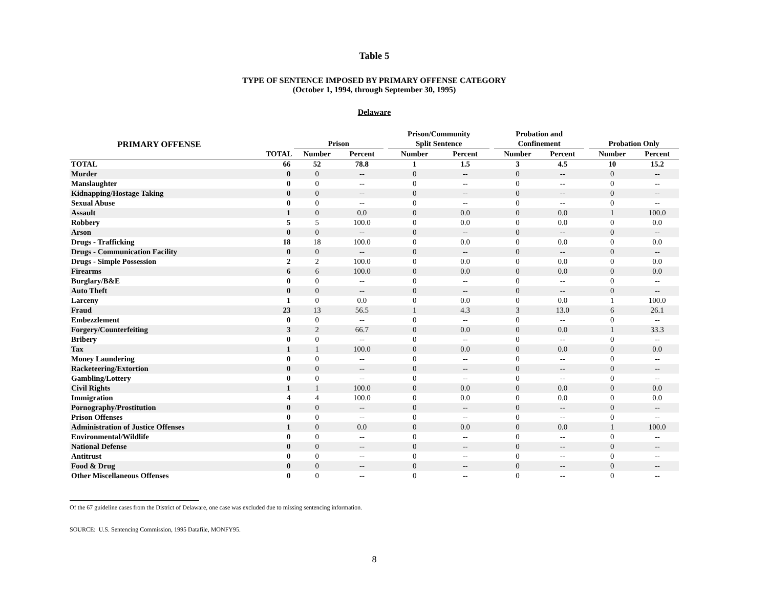Table 5
TYPE OF SENTENCE IMPOSED BY PRIMARY OFFENSE CATEGORY
(October 1, 1994, through September 30, 1995)
Delaware
| PRIMARY OFFENSE | | Prison | | | Prison/Community Split Sentence | | | Probation and Confinement | | | Probation Only | |
| --- | --- | --- | --- | --- | --- | --- | --- | --- | --- | --- | --- | --- |
| | TOTAL | Number | Percent | | Number | Percent | | Number | Percent | | Number | Percent |
| TOTAL | 66 | 52 | 78.8 | | 1 | 1.5 | | 3 | 4.5 | | 10 | 15.2 |
| Murder | 0 | 0 | -- | | 0 | -- | | 0 | -- | | 0 | -- |
| Manslaughter | 0 | 0 | -- | | 0 | -- | | 0 | -- | | 0 | -- |
| Kidnapping/Hostage Taking | 0 | 0 | -- | | 0 | -- | | 0 | -- | | 0 | -- |
| Sexual Abuse | 0 | 0 | -- | | 0 | -- | | 0 | -- | | 0 | -- |
| Assault | 1 | 0 | 0.0 | | 0 | 0.0 | | 0 | 0.0 | | 1 | 100.0 |
| Robbery | 5 | 5 | 100.0 | | 0 | 0.0 | | 0 | 0.0 | | 0 | 0.0 |
| Arson | 0 | 0 | -- | | 0 | -- | | 0 | -- | | 0 | -- |
| Drugs - Trafficking | 18 | 18 | 100.0 | | 0 | 0.0 | | 0 | 0.0 | | 0 | 0.0 |
| Drugs - Communication Facility | 0 | 0 | -- | | 0 | -- | | 0 | -- | | 0 | -- |
| Drugs - Simple Possession | 2 | 2 | 100.0 | | 0 | 0.0 | | 0 | 0.0 | | 0 | 0.0 |
| Firearms | 6 | 6 | 100.0 | | 0 | 0.0 | | 0 | 0.0 | | 0 | 0.0 |
| Burglary/B&E | 0 | 0 | -- | | 0 | -- | | 0 | -- | | 0 | -- |
| Auto Theft | 0 | 0 | -- | | 0 | -- | | 0 | -- | | 0 | -- |
| Larceny | 1 | 0 | 0.0 | | 0 | 0.0 | | 0 | 0.0 | | 1 | 100.0 |
| Fraud | 23 | 13 | 56.5 | | 1 | 4.3 | | 3 | 13.0 | | 6 | 26.1 |
| Embezzlement | 0 | 0 | -- | | 0 | -- | | 0 | -- | | 0 | -- |
| Forgery/Counterfeiting | 3 | 2 | 66.7 | | 0 | 0.0 | | 0 | 0.0 | | 1 | 33.3 |
| Bribery | 0 | 0 | -- | | 0 | -- | | 0 | -- | | 0 | -- |
| Tax | 1 | 1 | 100.0 | | 0 | 0.0 | | 0 | 0.0 | | 0 | 0.0 |
| Money Laundering | 0 | 0 | -- | | 0 | -- | | 0 | -- | | 0 | -- |
| Racketeering/Extortion | 0 | 0 | -- | | 0 | -- | | 0 | -- | | 0 | -- |
| Gambling/Lottery | 0 | 0 | -- | | 0 | -- | | 0 | -- | | 0 | -- |
| Civil Rights | 1 | 1 | 100.0 | | 0 | 0.0 | | 0 | 0.0 | | 0 | 0.0 |
| Immigration | 4 | 4 | 100.0 | | 0 | 0.0 | | 0 | 0.0 | | 0 | 0.0 |
| Pornography/Prostitution | 0 | 0 | -- | | 0 | -- | | 0 | -- | | 0 | -- |
| Prison Offenses | 0 | 0 | -- | | 0 | -- | | 0 | -- | | 0 | -- |
| Administration of Justice Offenses | 1 | 0 | 0.0 | | 0 | 0.0 | | 0 | 0.0 | | 1 | 100.0 |
| Environmental/Wildlife | 0 | 0 | -- | | 0 | -- | | 0 | -- | | 0 | -- |
| National Defense | 0 | 0 | -- | | 0 | -- | | 0 | -- | | 0 | -- |
| Antitrust | 0 | 0 | -- | | 0 | -- | | 0 | -- | | 0 | -- |
| Food & Drug | 0 | 0 | -- | | 0 | -- | | 0 | -- | | 0 | -- |
| Other Miscellaneous Offenses | 0 | 0 | -- | | 0 | -- | | 0 | -- | | 0 | -- |
Of the 67 guideline cases from the District of Delaware, one case was excluded due to missing sentencing information.
SOURCE: U.S. Sentencing Commission, 1995 Datafile, MONFY95.
8